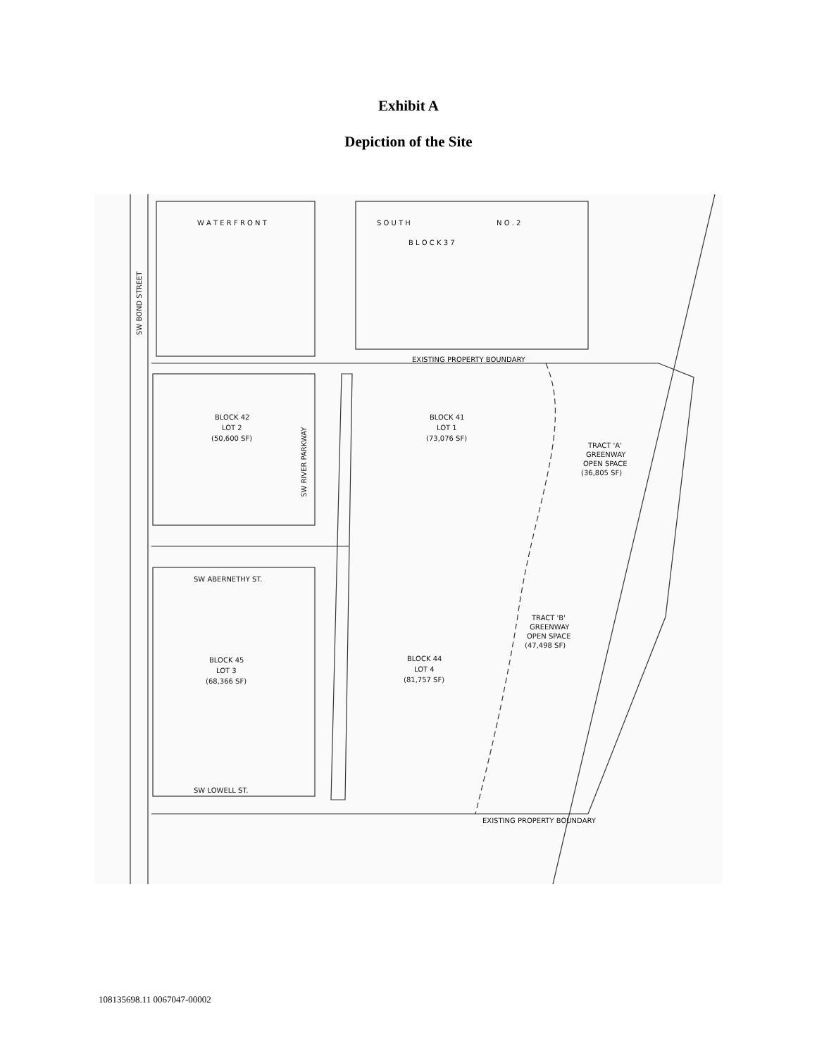Exhibit A
Depiction of the Site
W A T E R F R O N T
S O U T H
N O . 2
B L O C K 3 7
SW BOND STREET
SW RIVER PARKWAY
BLOCK 42
LOT 2
(50,600 SF)
BLOCK 41
LOT 1
(73,076 SF)
TRACT 'A'
GREENWAY
OPEN SPACE
(36,805 SF)
SW ABERNETHY ST.
TRACT 'B'
GREENWAY
OPEN SPACE
(47,498 SF)
BLOCK 45
LOT 3
(68,366 SF)
BLOCK 44
LOT 4
(81,757 SF)
SW LOWELL ST.
EXISTING PROPERTY BOUNDARY
EXISTING PROPERTY BOUNDARY
108135698.11 0067047-00002